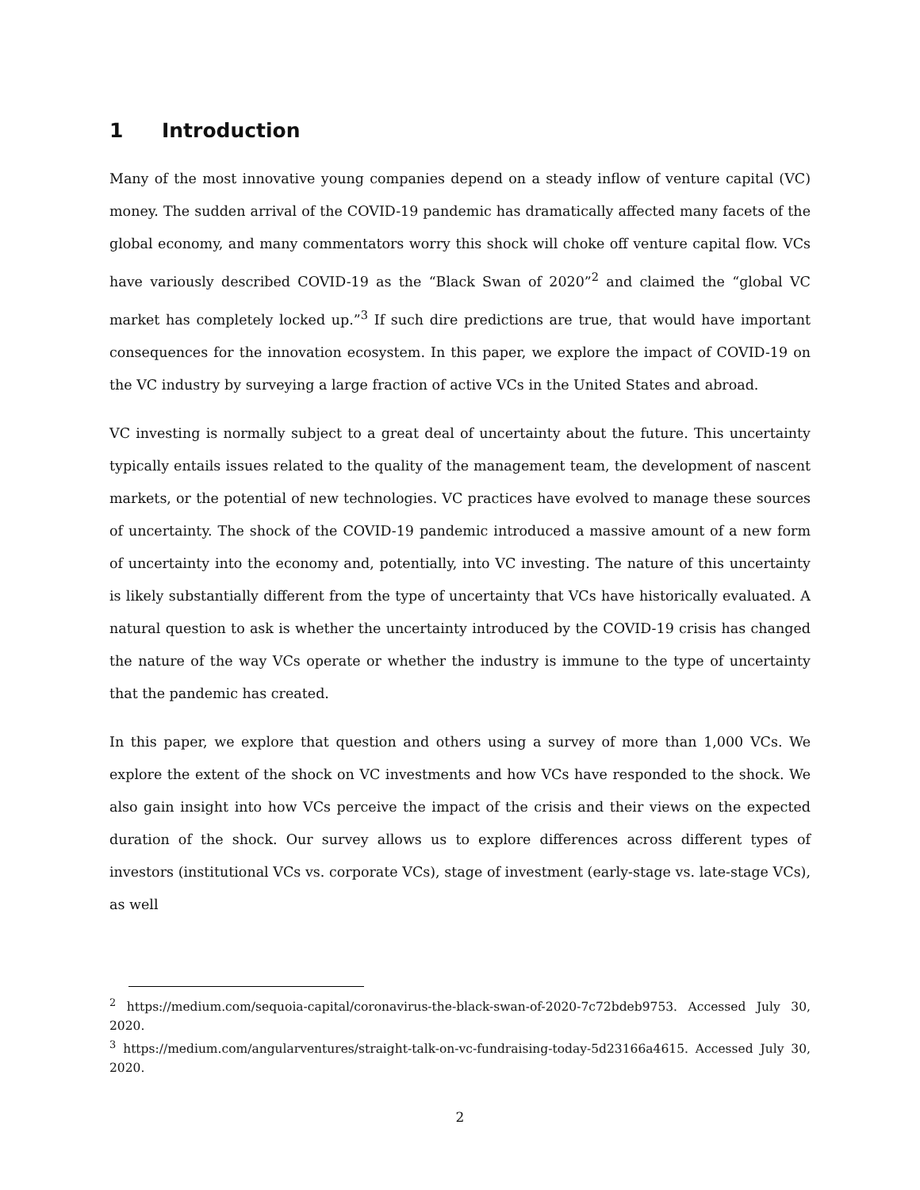1 Introduction
Many of the most innovative young companies depend on a steady inflow of venture capital (VC) money. The sudden arrival of the COVID-19 pandemic has dramatically affected many facets of the global economy, and many commentators worry this shock will choke off venture capital flow. VCs have variously described COVID-19 as the “Black Swan of 2020”<sup>2</sup> and claimed the “global VC market has completely locked up.”<sup>3</sup> If such dire predictions are true, that would have important consequences for the innovation ecosystem. In this paper, we explore the impact of COVID-19 on the VC industry by surveying a large fraction of active VCs in the United States and abroad.
VC investing is normally subject to a great deal of uncertainty about the future. This uncertainty typically entails issues related to the quality of the management team, the development of nascent markets, or the potential of new technologies. VC practices have evolved to manage these sources of uncertainty. The shock of the COVID-19 pandemic introduced a massive amount of a new form of uncertainty into the economy and, potentially, into VC investing. The nature of this uncertainty is likely substantially different from the type of uncertainty that VCs have historically evaluated. A natural question to ask is whether the uncertainty introduced by the COVID-19 crisis has changed the nature of the way VCs operate or whether the industry is immune to the type of uncertainty that the pandemic has created.
In this paper, we explore that question and others using a survey of more than 1,000 VCs. We explore the extent of the shock on VC investments and how VCs have responded to the shock. We also gain insight into how VCs perceive the impact of the crisis and their views on the expected duration of the shock. Our survey allows us to explore differences across different types of investors (institutional VCs vs. corporate VCs), stage of investment (early-stage vs. late-stage VCs), as well
<sup>2</sup> https://medium.com/sequoia-capital/coronavirus-the-black-swan-of-2020-7c72bdeb9753. Accessed July 30, 2020.
<sup>3</sup> https://medium.com/angularventures/straight-talk-on-vc-fundraising-today-5d23166a4615. Accessed July 30, 2020.
2